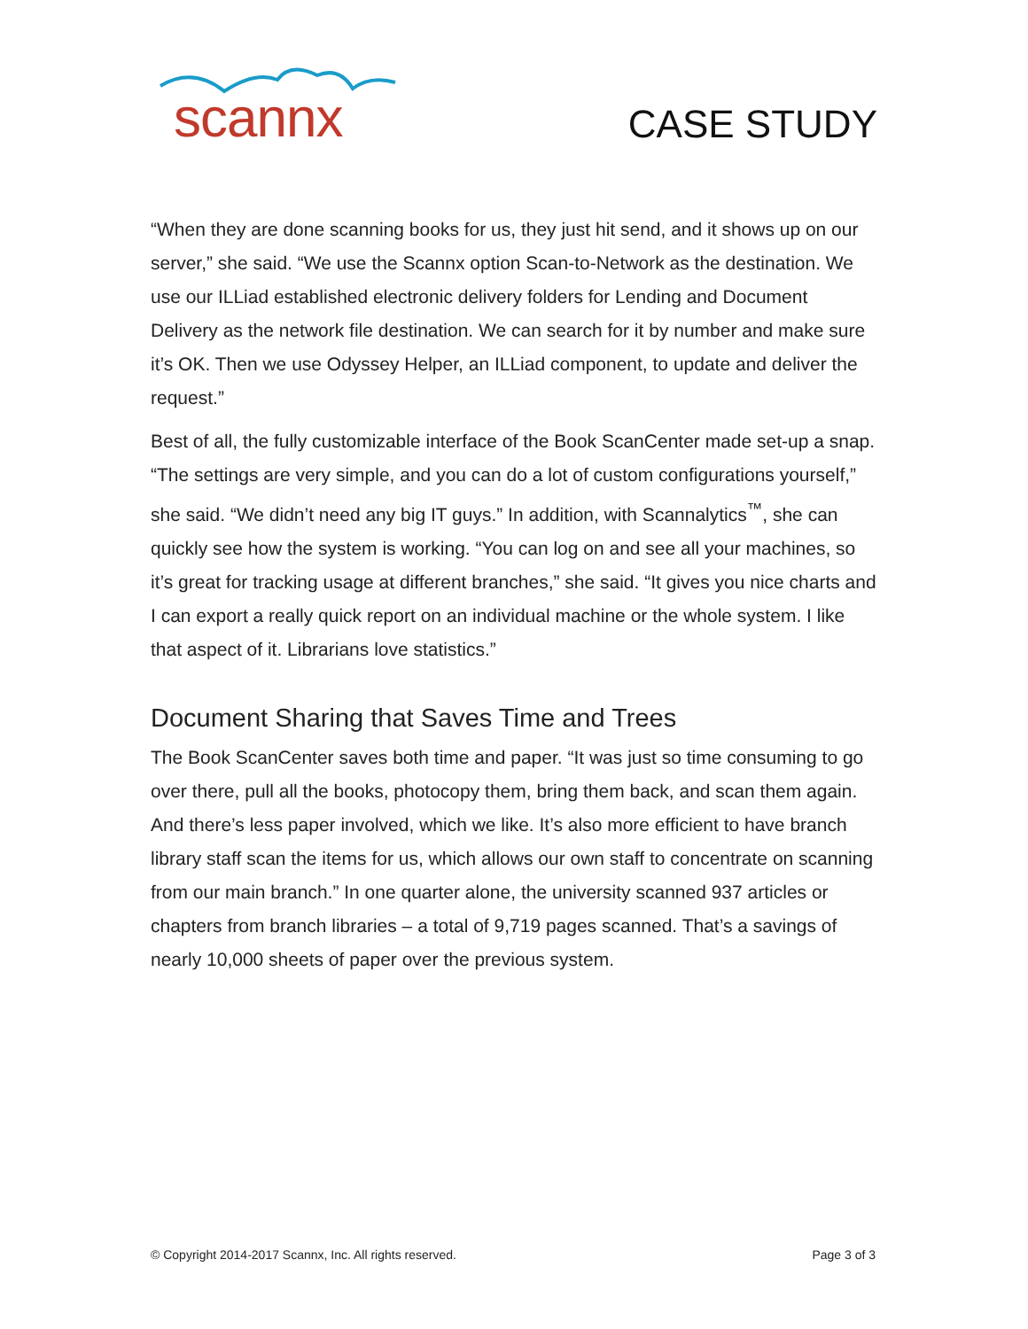scannx
CASE STUDY
“When they are done scanning books for us, they just hit send, and it shows up on our server,” she said. “We use the Scannx option Scan-to-Network as the destination. We use our ILLiad established electronic delivery folders for Lending and Document Delivery as the network file destination. We can search for it by number and make sure it’s OK. Then we use Odyssey Helper, an ILLiad component, to update and deliver the request.”
Best of all, the fully customizable interface of the Book ScanCenter made set-up a snap. “The settings are very simple, and you can do a lot of custom configurations yourself,” she said. “We didn’t need any big IT guys.” In addition, with Scannalytics<sup>™</sup>, she can quickly see how the system is working. “You can log on and see all your machines, so it’s great for tracking usage at different branches,” she said. “It gives you nice charts and I can export a really quick report on an individual machine or the whole system. I like that aspect of it. Librarians love statistics.”
Document Sharing that Saves Time and Trees
The Book ScanCenter saves both time and paper. “It was just so time consuming to go over there, pull all the books, photocopy them, bring them back, and scan them again. And there’s less paper involved, which we like. It’s also more efficient to have branch library staff scan the items for us, which allows our own staff to concentrate on scanning from our main branch.” In one quarter alone, the university scanned 937 articles or chapters from branch libraries – a total of 9,719 pages scanned. That’s a savings of nearly 10,000 sheets of paper over the previous system.
© Copyright 2014-2017 Scannx, Inc. All rights reserved. Page 3 of 3